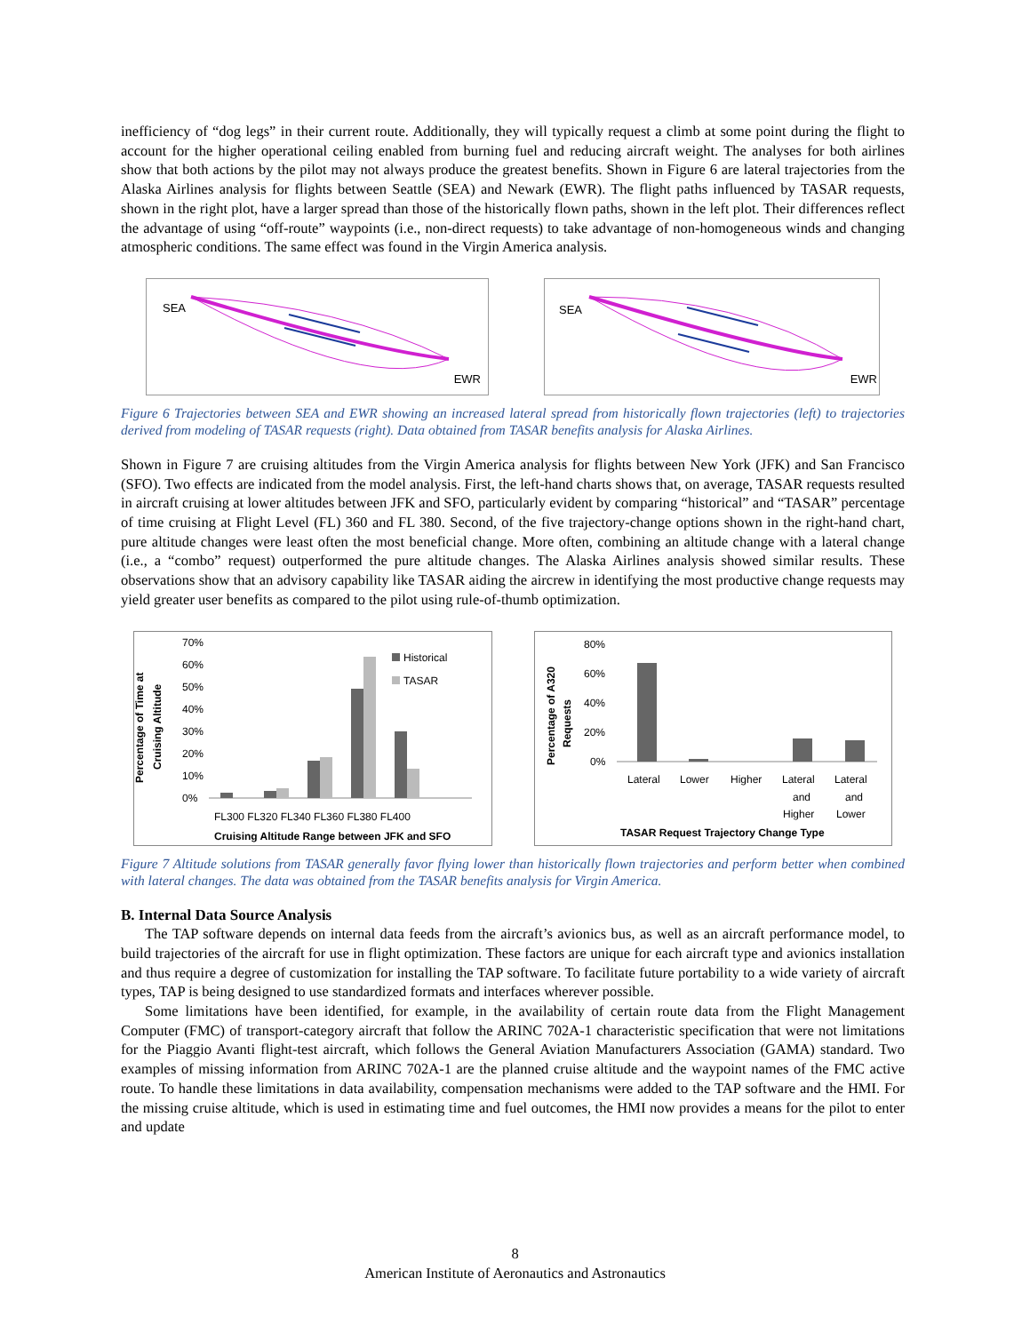inefficiency of “dog legs” in their current route. Additionally, they will typically request a climb at some point during the flight to account for the higher operational ceiling enabled from burning fuel and reducing aircraft weight. The analyses for both airlines show that both actions by the pilot may not always produce the greatest benefits. Shown in Figure 6 are lateral trajectories from the Alaska Airlines analysis for flights between Seattle (SEA) and Newark (EWR). The flight paths influenced by TASAR requests, shown in the right plot, have a larger spread than those of the historically flown paths, shown in the left plot. Their differences reflect the advantage of using “off-route” waypoints (i.e., non-direct requests) to take advantage of non-homogeneous winds and changing atmospheric conditions. The same effect was found in the Virgin America analysis.
SEA
EWR
SEA
EWR
Figure 6 Trajectories between SEA and EWR showing an increased lateral spread from historically flown trajectories (left) to trajectories derived from modeling of TASAR requests (right). Data obtained from TASAR benefits analysis for Alaska Airlines.
Shown in Figure 7 are cruising altitudes from the Virgin America analysis for flights between New York (JFK) and San Francisco (SFO). Two effects are indicated from the model analysis. First, the left-hand charts shows that, on average, TASAR requests resulted in aircraft cruising at lower altitudes between JFK and SFO, particularly evident by comparing “historical” and “TASAR” percentage of time cruising at Flight Level (FL) 360 and FL 380. Second, of the five trajectory-change options shown in the right-hand chart, pure altitude changes were least often the most beneficial change. More often, combining an altitude change with a lateral change (i.e., a “combo” request) outperformed the pure altitude changes. The Alaska Airlines analysis showed similar results. These observations show that an advisory capability like TASAR aiding the aircrew in identifying the most productive change requests may yield greater user benefits as compared to the pilot using rule-of-thumb optimization.
Percentage of Time at
Cruising Altitude
70%
60%
50%
40%
30%
20%
10%
0%
Historical
TASAR
FL300 FL320 FL340 FL360 FL380 FL400
Cruising Altitude Range between JFK and SFO
Percentage of A320
Requests
80%
60%
40%
20%
0%
Lateral
Lower
Higher
Lateral
Lateral
and
and
Higher
Lower
TASAR Request Trajectory Change Type
Figure 7 Altitude solutions from TASAR generally favor flying lower than historically flown trajectories and perform better when combined with lateral changes. The data was obtained from the TASAR benefits analysis for Virgin America.
B. Internal Data Source Analysis
The TAP software depends on internal data feeds from the aircraft’s avionics bus, as well as an aircraft performance model, to build trajectories of the aircraft for use in flight optimization. These factors are unique for each aircraft type and avionics installation and thus require a degree of customization for installing the TAP software. To facilitate future portability to a wide variety of aircraft types, TAP is being designed to use standardized formats and interfaces wherever possible.
Some limitations have been identified, for example, in the availability of certain route data from the Flight Management Computer (FMC) of transport-category aircraft that follow the ARINC 702A-1 characteristic specification that were not limitations for the Piaggio Avanti flight-test aircraft, which follows the General Aviation Manufacturers Association (GAMA) standard. Two examples of missing information from ARINC 702A-1 are the planned cruise altitude and the waypoint names of the FMC active route. To handle these limitations in data availability, compensation mechanisms were added to the TAP software and the HMI. For the missing cruise altitude, which is used in estimating time and fuel outcomes, the HMI now provides a means for the pilot to enter and update
8
American Institute of Aeronautics and Astronautics